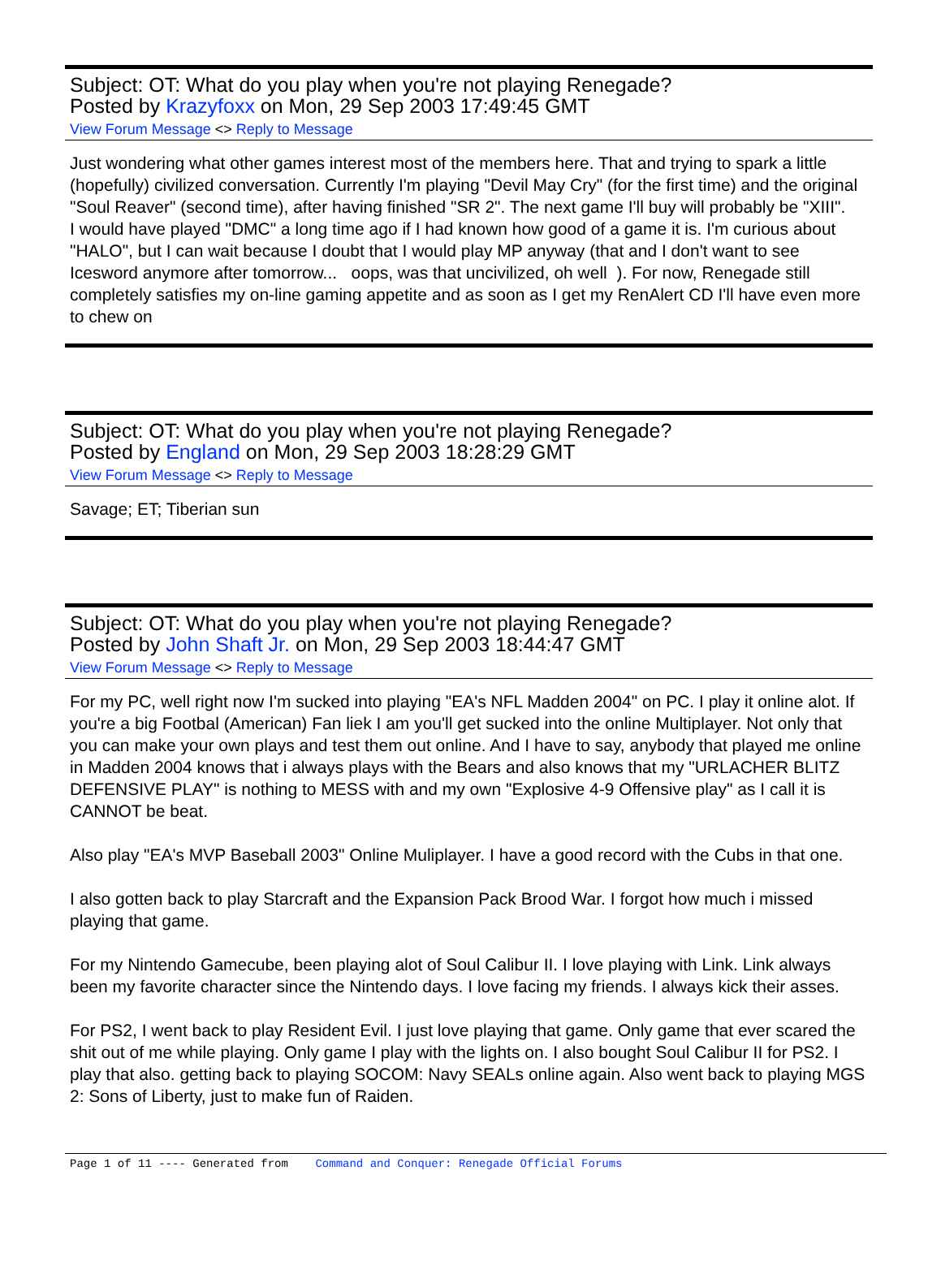Subject: OT: What do you play when you're not playing Renegade?
Posted by Krazyfoxx on Mon, 29 Sep 2003 17:49:45 GMT
View Forum Message <> Reply to Message
Just wondering what other games interest most of the members here. That and trying to spark a little (hopefully) civilized conversation. Currently I'm playing "Devil May Cry" (for the first time) and the original "Soul Reaver" (second time), after having finished "SR 2". The next game I'll buy will probably be "XIII".
I would have played "DMC" a long time ago if I had known how good of a game it is. I'm curious about "HALO", but I can wait because I doubt that I would play MP anyway (that and I don't want to see Icesword anymore after tomorrow... oops, was that uncivilized, oh well ). For now, Renegade still completely satisfies my on-line gaming appetite and as soon as I get my RenAlert CD I'll have even more to chew on
Subject: OT: What do you play when you're not playing Renegade?
Posted by England on Mon, 29 Sep 2003 18:28:29 GMT
View Forum Message <> Reply to Message
Savage; ET; Tiberian sun
Subject: OT: What do you play when you're not playing Renegade?
Posted by John Shaft Jr. on Mon, 29 Sep 2003 18:44:47 GMT
View Forum Message <> Reply to Message
For my PC, well right now I'm sucked into playing "EA's NFL Madden 2004" on PC. I play it online alot. If you're a big Footbal (American) Fan liek I am you'll get sucked into the online Multiplayer. Not only that you can make your own plays and test them out online. And I have to say, anybody that played me online in Madden 2004 knows that i always plays with the Bears and also knows that my "URLACHER BLITZ DEFENSIVE PLAY" is nothing to MESS with and my own "Explosive 4-9 Offensive play" as I call it is CANNOT be beat.
Also play "EA's MVP Baseball 2003" Online Muliplayer. I have a good record with the Cubs in that one.
I also gotten back to play Starcraft and the Expansion Pack Brood War. I forgot how much i missed playing that game.
For my Nintendo Gamecube, been playing alot of Soul Calibur II. I love playing with Link. Link always been my favorite character since the Nintendo days. I love facing my friends. I always kick their asses.
For PS2, I went back to play Resident Evil. I just love playing that game. Only game that ever scared the shit out of me while playing. Only game I play with the lights on. I also bought Soul Calibur II for PS2. I play that also. getting back to playing SOCOM: Navy SEALs online again. Also went back to playing MGS 2: Sons of Liberty, just to make fun of Raiden.
Page 1 of 11 ---- Generated from Command and Conquer: Renegade Official Forums